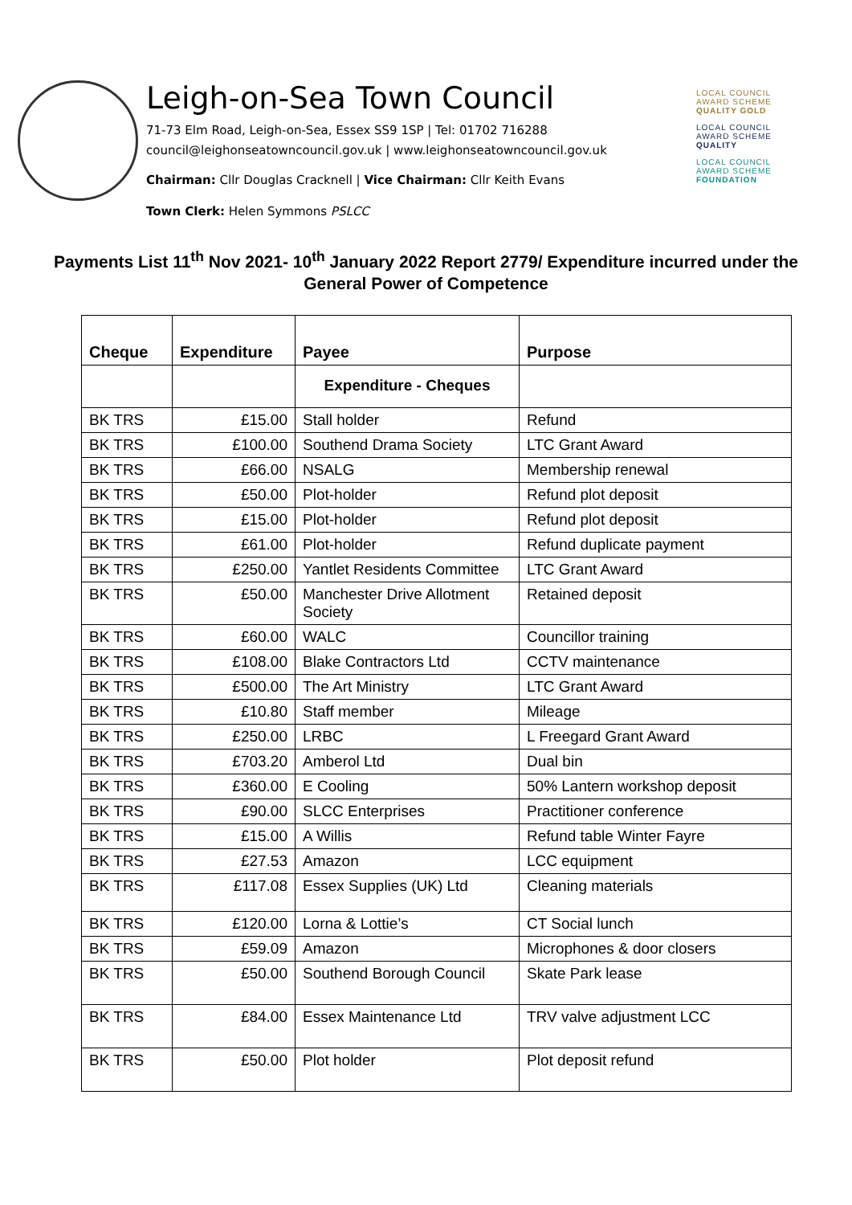Leigh-on-Sea Town Council
71-73 Elm Road, Leigh-on-Sea, Essex SS9 1SP | Tel: 01702 716288
council@leighonseatowncouncil.gov.uk | www.leighonseatowncouncil.gov.uk
Chairman: Cllr Douglas Cracknell | Vice Chairman: Cllr Keith Evans
Town Clerk: Helen Symmons PSLCC
LOCAL COUNCIL
AWARD SCHEME
QUALITY GOLD
LOCAL COUNCIL
AWARD SCHEME
QUALITY
LOCAL COUNCIL
AWARD SCHEME
FOUNDATION
Payments List 11<sup>th</sup> Nov 2021- 10<sup>th</sup> January 2022 Report 2779/ Expenditure incurred under the General Power of Competence
| Cheque | Expenditure | Payee | Purpose |
| --- | --- | --- | --- |
| | | Expenditure - Cheques | |
| BK TRS | £15.00 | Stall holder | Refund |
| BK TRS | £100.00 | Southend Drama Society | LTC Grant Award |
| BK TRS | £66.00 | NSALG | Membership renewal |
| BK TRS | £50.00 | Plot-holder | Refund plot deposit |
| BK TRS | £15.00 | Plot-holder | Refund plot deposit |
| BK TRS | £61.00 | Plot-holder | Refund duplicate payment |
| BK TRS | £250.00 | Yantlet Residents Committee | LTC Grant Award |
| BK TRS | £50.00 | Manchester Drive Allotment Society | Retained deposit |
| BK TRS | £60.00 | WALC | Councillor training |
| BK TRS | £108.00 | Blake Contractors Ltd | CCTV maintenance |
| BK TRS | £500.00 | The Art Ministry | LTC Grant Award |
| BK TRS | £10.80 | Staff member | Mileage |
| BK TRS | £250.00 | LRBC | L Freegard Grant Award |
| BK TRS | £703.20 | Amberol Ltd | Dual bin |
| BK TRS | £360.00 | E Cooling | 50% Lantern workshop deposit |
| BK TRS | £90.00 | SLCC Enterprises | Practitioner conference |
| BK TRS | £15.00 | A Willis | Refund table Winter Fayre |
| BK TRS | £27.53 | Amazon | LCC equipment |
| BK TRS | £117.08 | Essex Supplies (UK) Ltd | Cleaning materials |
| BK TRS | £120.00 | Lorna & Lottie’s | CT Social lunch |
| BK TRS | £59.09 | Amazon | Microphones & door closers |
| BK TRS | £50.00 | Southend Borough Council | Skate Park lease |
| BK TRS | £84.00 | Essex Maintenance Ltd | TRV valve adjustment LCC |
| BK TRS | £50.00 | Plot holder | Plot deposit refund |